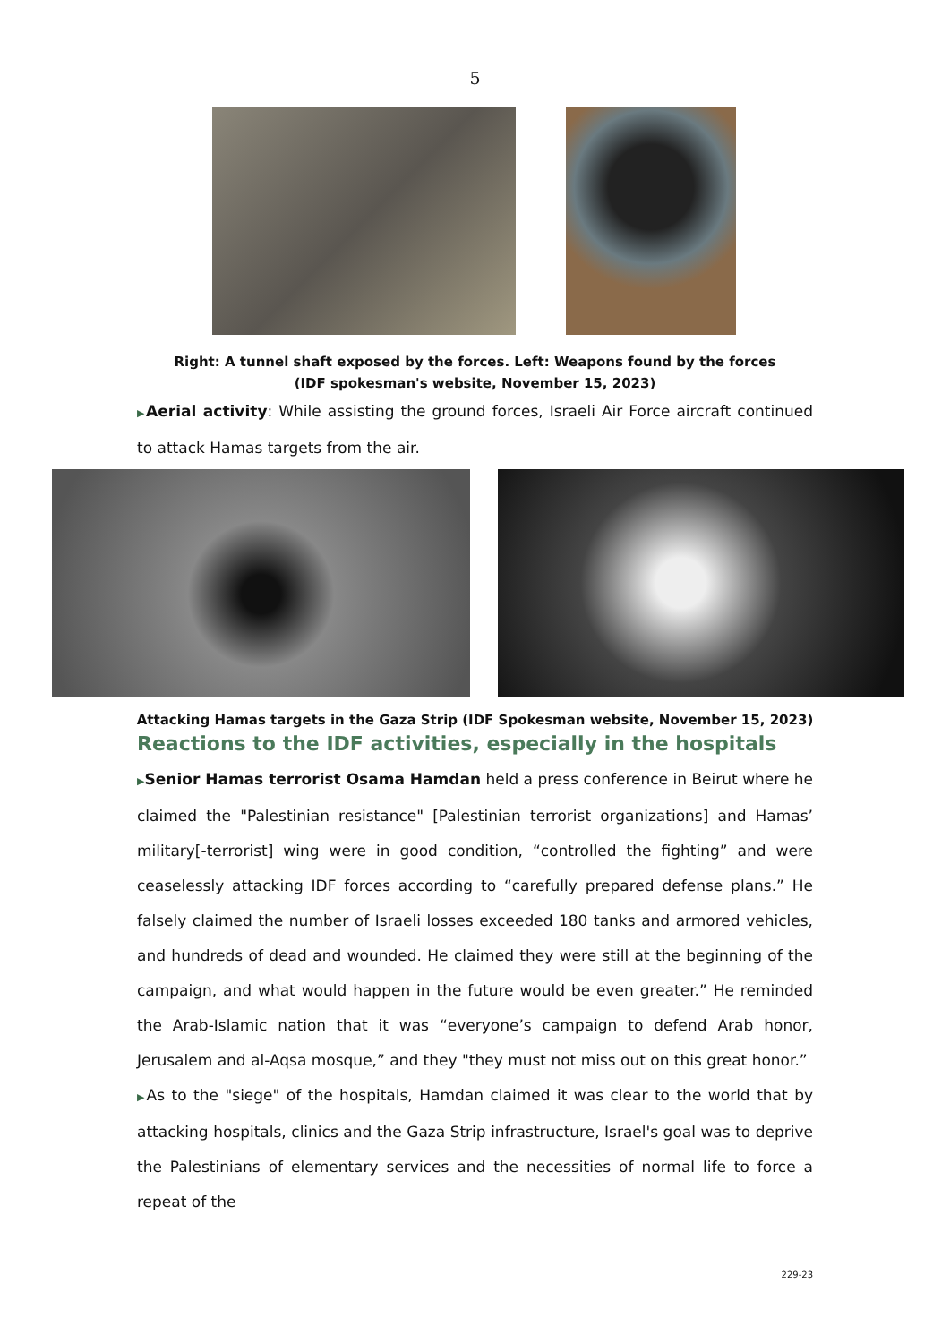5
Right: A tunnel shaft exposed by the forces. Left: Weapons found by the forces
(IDF spokesman's website, November 15, 2023)
▶Aerial activity: While assisting the ground forces, Israeli Air Force aircraft continued to attack Hamas targets from the air.
Attacking Hamas targets in the Gaza Strip (IDF Spokesman website, November 15, 2023)
Reactions to the IDF activities, especially in the hospitals
▶Senior Hamas terrorist Osama Hamdan held a press conference in Beirut where he claimed the "Palestinian resistance" [Palestinian terrorist organizations] and Hamas’ military[-terrorist] wing were in good condition, “controlled the fighting” and were ceaselessly attacking IDF forces according to “carefully prepared defense plans.” He falsely claimed the number of Israeli losses exceeded 180 tanks and armored vehicles, and hundreds of dead and wounded. He claimed they were still at the beginning of the campaign, and what would happen in the future would be even greater.” He reminded the Arab-Islamic nation that it was “everyone’s campaign to defend Arab honor, Jerusalem and al-Aqsa mosque,” and they "they must not miss out on this great honor.”
▶As to the "siege" of the hospitals, Hamdan claimed it was clear to the world that by attacking hospitals, clinics and the Gaza Strip infrastructure, Israel's goal was to deprive the Palestinians of elementary services and the necessities of normal life to force a repeat of the
229-23